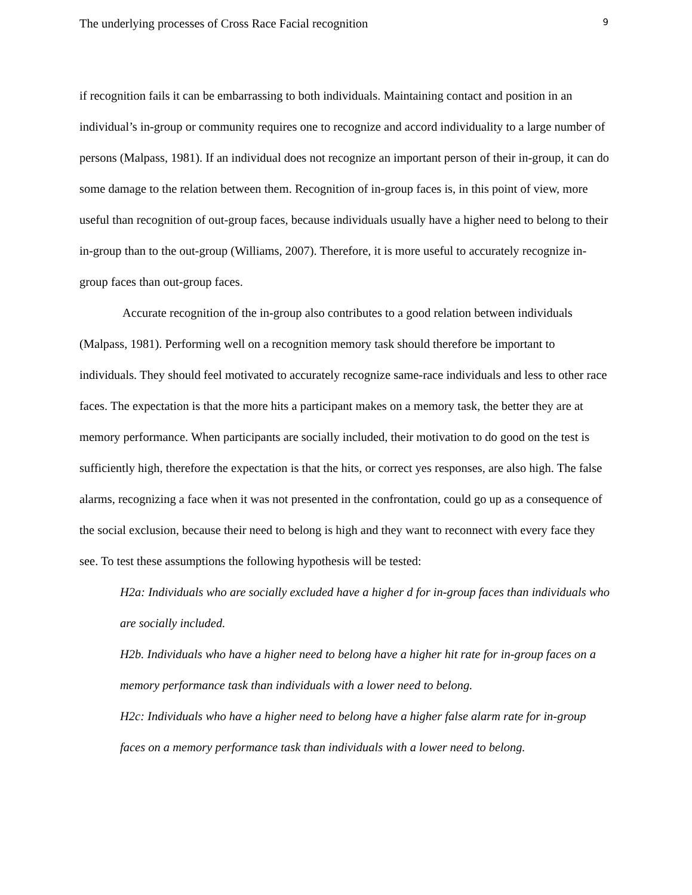The underlying processes of Cross Race Facial recognition 9
if recognition fails it can be embarrassing to both individuals. Maintaining contact and position in an individual’s in-group or community requires one to recognize and accord individuality to a large number of persons (Malpass, 1981). If an individual does not recognize an important person of their in-group, it can do some damage to the relation between them. Recognition of in-group faces is, in this point of view, more useful than recognition of out-group faces, because individuals usually have a higher need to belong to their in-group than to the out-group (Williams, 2007). Therefore, it is more useful to accurately recognize in-group faces than out-group faces.
Accurate recognition of the in-group also contributes to a good relation between individuals (Malpass, 1981). Performing well on a recognition memory task should therefore be important to individuals. They should feel motivated to accurately recognize same-race individuals and less to other race faces. The expectation is that the more hits a participant makes on a memory task, the better they are at memory performance. When participants are socially included, their motivation to do good on the test is sufficiently high, therefore the expectation is that the hits, or correct yes responses, are also high. The false alarms, recognizing a face when it was not presented in the confrontation, could go up as a consequence of the social exclusion, because their need to belong is high and they want to reconnect with every face they see. To test these assumptions the following hypothesis will be tested:
H2a: Individuals who are socially excluded have a higher d for in-group faces than individuals who are socially included.
H2b. Individuals who have a higher need to belong have a higher hit rate for in-group faces on a memory performance task than individuals with a lower need to belong.
H2c: Individuals who have a higher need to belong have a higher false alarm rate for in-group faces on a memory performance task than individuals with a lower need to belong.